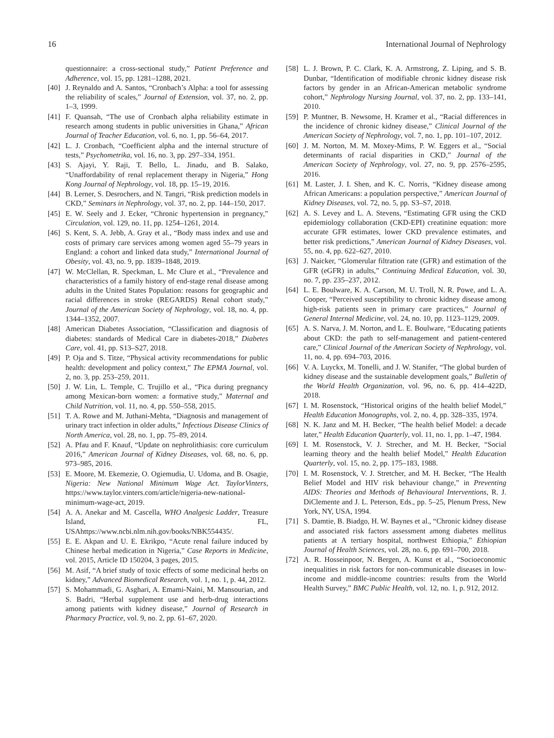16 International Journal of Nephrology
questionnaire: a cross-sectional study,” Patient Preference and Adherence, vol. 15, pp. 1281–1288, 2021.
[40] J. Reynaldo and A. Santos, “Cronbach’s Alpha: a tool for assessing the reliability of scales,” Journal of Extension, vol. 37, no. 2, pp. 1–3, 1999.
[41] F. Quansah, “The use of Cronbach alpha reliability estimate in research among students in public universities in Ghana,” African Journal of Teacher Education, vol. 6, no. 1, pp. 56–64, 2017.
[42] L. J. Cronbach, “Coefficient alpha and the internal structure of tests,” Psychometrika, vol. 16, no. 3, pp. 297–334, 1951.
[43] S. Ajayi, Y. Raji, T. Bello, L. Jinadu, and B. Salako, “Unaffordability of renal replacement therapy in Nigeria,” Hong Kong Journal of Nephrology, vol. 18, pp. 15–19, 2016.
[44] B. Lerner, S. Desrochers, and N. Tangri, “Risk prediction models in CKD,” Seminars in Nephrology, vol. 37, no. 2, pp. 144–150, 2017.
[45] E. W. Seely and J. Ecker, “Chronic hypertension in pregnancy,” Circulation, vol. 129, no. 11, pp. 1254–1261, 2014.
[46] S. Kent, S. A. Jebb, A. Gray et al., “Body mass index and use and costs of primary care services among women aged 55–79 years in England: a cohort and linked data study,” International Journal of Obesity, vol. 43, no. 9, pp. 1839–1848, 2019.
[47] W. McClellan, R. Speckman, L. Mc Clure et al., “Prevalence and characteristics of a family history of end-stage renal disease among adults in the United States Population: reasons for geographic and racial differences in stroke (REGARDS) Renal cohort study,” Journal of the American Society of Nephrology, vol. 18, no. 4, pp. 1344–1352, 2007.
[48] American Diabetes Association, “Classification and diagnosis of diabetes: standards of Medical Care in diabetes-2018,” Diabetes Care, vol. 41, pp. S13–S27, 2018.
[49] P. Oja and S. Titze, “Physical activity recommendations for public health: development and policy context,” The EPMA Journal, vol. 2, no. 3, pp. 253–259, 2011.
[50] J. W. Lin, L. Temple, C. Trujillo et al., “Pica during pregnancy among Mexican-born women: a formative study,” Maternal and Child Nutrition, vol. 11, no. 4, pp. 550–558, 2015.
[51] T. A. Rowe and M. Juthani-Mehta, “Diagnosis and management of urinary tract infection in older adults,” Infectious Disease Clinics of North America, vol. 28, no. 1, pp. 75–89, 2014.
[52] A. Pfau and F. Knauf, “Update on nephrolithiasis: core curriculum 2016,” American Journal of Kidney Diseases, vol. 68, no. 6, pp. 973–985, 2016.
[53] E. Moore, M. Ekemezie, O. Ogiemudia, U. Udoma, and B. Osagie, Nigeria: New National Minimum Wage Act. TaylorVinters, https://www.taylor.vinters.com/article/nigeria-new-national-minimum-wage-act, 2019.
[54] A. A. Anekar and M. Cascella, WHO Analgesic Ladder, Treasure Island, FL, USAhttps://www.ncbi.nlm.nih.gov/books/NBK554435/.
[55] E. E. Akpan and U. E. Ekrikpo, “Acute renal failure induced by Chinese herbal medication in Nigeria,” Case Reports in Medicine, vol. 2015, Article ID 150204, 3 pages, 2015.
[56] M. Asif, “A brief study of toxic effects of some medicinal herbs on kidney,” Advanced Biomedical Research, vol. 1, no. 1, p. 44, 2012.
[57] S. Mohammadi, G. Asghari, A. Emami-Naini, M. Mansourian, and S. Badri, “Herbal supplement use and herb-drug interactions among patients with kidney disease,” Journal of Research in Pharmacy Practice, vol. 9, no. 2, pp. 61–67, 2020.
[58] L. J. Brown, P. C. Clark, K. A. Armstrong, Z. Liping, and S. B. Dunbar, “Identification of modifiable chronic kidney disease risk factors by gender in an African-American metabolic syndrome cohort,” Nephrology Nursing Journal, vol. 37, no. 2, pp. 133–141, 2010.
[59] P. Muntner, B. Newsome, H. Kramer et al., “Racial differences in the incidence of chronic kidney disease,” Clinical Journal of the American Society of Nephrology, vol. 7, no. 1, pp. 101–107, 2012.
[60] J. M. Norton, M. M. Moxey-Mims, P. W. Eggers et al., “Social determinants of racial disparities in CKD,” Journal of the American Society of Nephrology, vol. 27, no. 9, pp. 2576–2595, 2016.
[61] M. Laster, J. I. Shen, and K. C. Norris, “Kidney disease among African Americans: a population perspective,” American Journal of Kidney Diseases, vol. 72, no. 5, pp. S3–S7, 2018.
[62] A. S. Levey and L. A. Stevens, “Estimating GFR using the CKD epidemiology collaboration (CKD-EPI) creatinine equation: more accurate GFR estimates, lower CKD prevalence estimates, and better risk predictions,” American Journal of Kidney Diseases, vol. 55, no. 4, pp. 622–627, 2010.
[63] J. Naicker, “Glomerular filtration rate (GFR) and estimation of the GFR (eGFR) in adults,” Continuing Medical Education, vol. 30, no. 7, pp. 235–237, 2012.
[64] L. E. Boulware, K. A. Carson, M. U. Troll, N. R. Powe, and L. A. Cooper, “Perceived susceptibility to chronic kidney disease among high-risk patients seen in primary care practices,” Journal of General Internal Medicine, vol. 24, no. 10, pp. 1123–1129, 2009.
[65] A. S. Narva, J. M. Norton, and L. E. Boulware, “Educating patients about CKD: the path to self-management and patient-centered care,” Clinical Journal of the American Society of Nephrology, vol. 11, no. 4, pp. 694–703, 2016.
[66] V. A. Luyckx, M. Tonelli, and J. W. Stanifer, “The global burden of kidney disease and the sustainable development goals,” Bulletin of the World Health Organization, vol. 96, no. 6, pp. 414–422D, 2018.
[67] I. M. Rosenstock, “Historical origins of the health belief Model,” Health Education Monographs, vol. 2, no. 4, pp. 328–335, 1974.
[68] N. K. Janz and M. H. Becker, “The health belief Model: a decade later,” Health Education Quarterly, vol. 11, no. 1, pp. 1–47, 1984.
[69] I. M. Rosenstock, V. J. Strecher, and M. H. Becker, “Social learning theory and the health belief Model,” Health Education Quarterly, vol. 15, no. 2, pp. 175–183, 1988.
[70] I. M. Rosenstock, V. J. Stretcher, and M. H. Becker, “The Health Belief Model and HIV risk behaviour change,” in Preventing AIDS: Theories and Methods of Behavioural Interventions, R. J. DiClemente and J. L. Peterson, Eds., pp. 5–25, Plenum Press, New York, NY, USA, 1994.
[71] S. Damtie, B. Biadgo, H. W. Baynes et al., “Chronic kidney disease and associated risk factors assessment among diabetes mellitus patients at A tertiary hospital, northwest Ethiopia,” Ethiopian Journal of Health Sciences, vol. 28, no. 6, pp. 691–700, 2018.
[72] A. R. Hosseinpoor, N. Bergen, A. Kunst et al., “Socioeconomic inequalities in risk factors for non-communicable diseases in low-income and middle-income countries: results from the World Health Survey,” BMC Public Health, vol. 12, no. 1, p. 912, 2012.